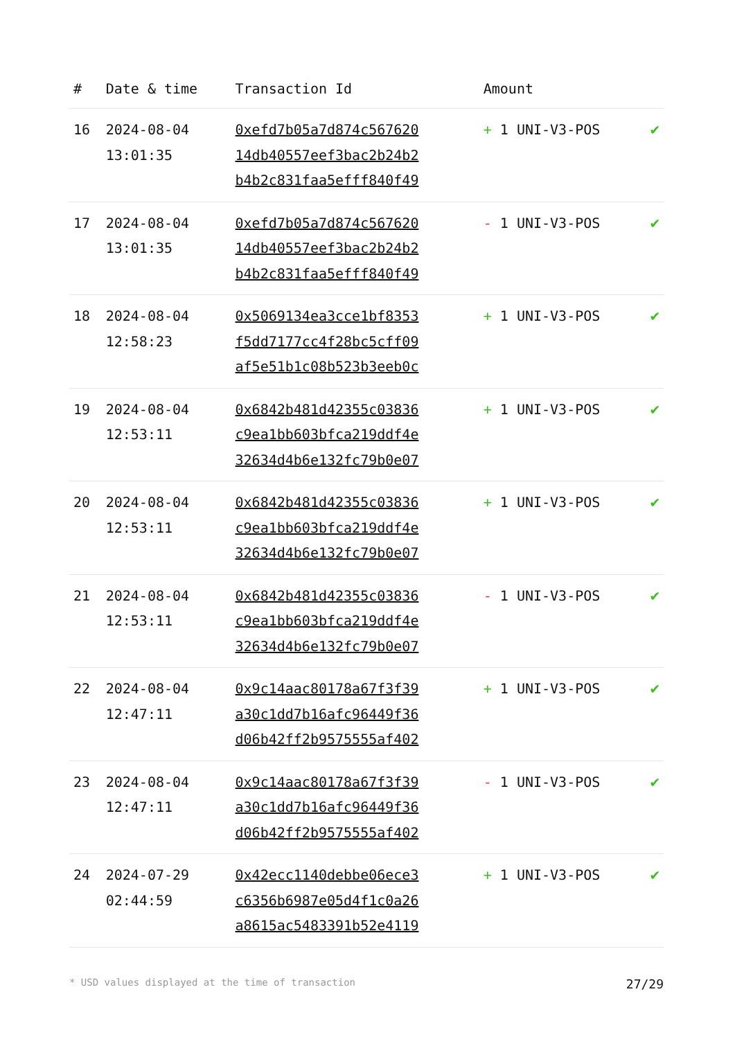| # | Date & time | Transaction Id | Amount | |
| --- | --- | --- | --- | --- |
| 16 | 2024-08-04 13:01:35 | 0xefd7b05a7d874c567620 14db40557eef3bac2b24b2 b4b2c831faa5efff840f49 | + 1 UNI-V3-POS | ✔ |
| 17 | 2024-08-04 13:01:35 | 0xefd7b05a7d874c567620 14db40557eef3bac2b24b2 b4b2c831faa5efff840f49 | - 1 UNI-V3-POS | ✔ |
| 18 | 2024-08-04 12:58:23 | 0x5069134ea3cce1bf8353 f5dd7177cc4f28bc5cff09 af5e51b1c08b523b3eeb0c | + 1 UNI-V3-POS | ✔ |
| 19 | 2024-08-04 12:53:11 | 0x6842b481d42355c03836 c9ea1bb603bfca219ddf4e 32634d4b6e132fc79b0e07 | + 1 UNI-V3-POS | ✔ |
| 20 | 2024-08-04 12:53:11 | 0x6842b481d42355c03836 c9ea1bb603bfca219ddf4e 32634d4b6e132fc79b0e07 | + 1 UNI-V3-POS | ✔ |
| 21 | 2024-08-04 12:53:11 | 0x6842b481d42355c03836 c9ea1bb603bfca219ddf4e 32634d4b6e132fc79b0e07 | - 1 UNI-V3-POS | ✔ |
| 22 | 2024-08-04 12:47:11 | 0x9c14aac80178a67f3f39 a30c1dd7b16afc96449f36 d06b42ff2b9575555af402 | + 1 UNI-V3-POS | ✔ |
| 23 | 2024-08-04 12:47:11 | 0x9c14aac80178a67f3f39 a30c1dd7b16afc96449f36 d06b42ff2b9575555af402 | - 1 UNI-V3-POS | ✔ |
| 24 | 2024-07-29 02:44:59 | 0x42ecc1140debbe06ece3 c6356b6987e05d4f1c0a26 a8615ac5483391b52e4119 | + 1 UNI-V3-POS | ✔ |
* USD values displayed at the time of transaction 27/29